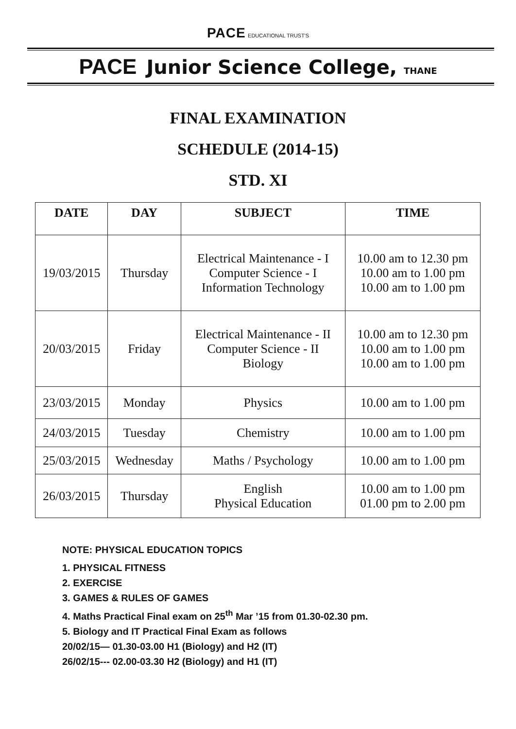PACE EDUCATIONAL TRUST'S
PACE Junior Science College, THANE
FINAL EXAMINATION
SCHEDULE (2014-15)
STD. XI
| DATE | DAY | SUBJECT | TIME |
| --- | --- | --- | --- |
| 19/03/2015 | Thursday | Electrical Maintenance - I Computer Science - I Information Technology | 10.00 am to 12.30 pm 10.00 am to 1.00 pm 10.00 am to 1.00 pm |
| 20/03/2015 | Friday | Electrical Maintenance - II Computer Science - II Biology | 10.00 am to 12.30 pm 10.00 am to 1.00 pm 10.00 am to 1.00 pm |
| 23/03/2015 | Monday | Physics | 10.00 am to 1.00 pm |
| 24/03/2015 | Tuesday | Chemistry | 10.00 am to 1.00 pm |
| 25/03/2015 | Wednesday | Maths / Psychology | 10.00 am to 1.00 pm |
| 26/03/2015 | Thursday | English Physical Education | 10.00 am to 1.00 pm 01.00 pm to 2.00 pm |
NOTE: PHYSICAL EDUCATION TOPICS
1. PHYSICAL FITNESS
2. EXERCISE
3. GAMES & RULES OF GAMES
4. Maths Practical Final exam on 25<sup>th</sup> Mar ’15 from 01.30-02.30 pm.
5. Biology and IT Practical Final Exam as follows
20/02/15— 01.30-03.00 H1 (Biology) and H2 (IT)
26/02/15--- 02.00-03.30 H2 (Biology) and H1 (IT)